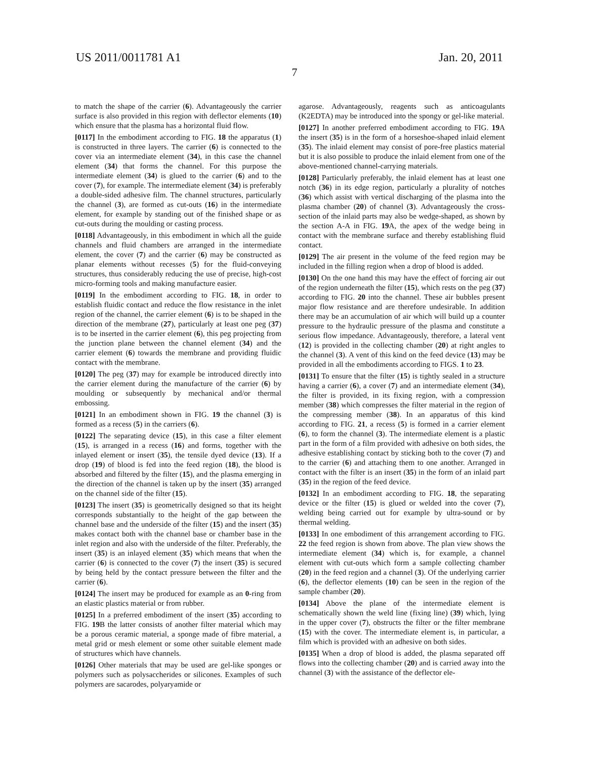US 2011/0011781 A1 Jan. 20, 2011
7
to match the shape of the carrier (6). Advantageously the carrier surface is also provided in this region with deflector elements (10) which ensure that the plasma has a horizontal fluid flow.
[0117] In the embodiment according to FIG. 18 the apparatus (1) is constructed in three layers. The carrier (6) is connected to the cover via an intermediate element (34), in this case the channel element (34) that forms the channel. For this purpose the intermediate element (34) is glued to the carrier (6) and to the cover (7), for example. The intermediate element (34) is preferably a double-sided adhesive film. The channel structures, particularly the channel (3), are formed as cut-outs (16) in the intermediate element, for example by standing out of the finished shape or as cut-outs during the moulding or casting process.
[0118] Advantageously, in this embodiment in which all the guide channels and fluid chambers are arranged in the intermediate element, the cover (7) and the carrier (6) may be constructed as planar elements without recesses (5) for the fluid-conveying structures, thus considerably reducing the use of precise, high-cost micro-forming tools and making manufacture easier.
[0119] In the embodiment according to FIG. 18, in order to establish fluidic contact and reduce the flow resistance in the inlet region of the channel, the carrier element (6) is to be shaped in the direction of the membrane (27), particularly at least one peg (37) is to be inserted in the carrier element (6), this peg projecting from the junction plane between the channel element (34) and the carrier element (6) towards the membrane and providing fluidic contact with the membrane.
[0120] The peg (37) may for example be introduced directly into the carrier element during the manufacture of the carrier (6) by moulding or subsequently by mechanical and/or thermal embossing.
[0121] In an embodiment shown in FIG. 19 the channel (3) is formed as a recess (5) in the carriers (6).
[0122] The separating device (15), in this case a filter element (15), is arranged in a recess (16) and forms, together with the inlayed element or insert (35), the tensile dyed device (13). If a drop (19) of blood is fed into the feed region (18), the blood is absorbed and filtered by the filter (15), and the plasma emerging in the direction of the channel is taken up by the insert (35) arranged on the channel side of the filter (15).
[0123] The insert (35) is geometrically designed so that its height corresponds substantially to the height of the gap between the channel base and the underside of the filter (15) and the insert (35) makes contact both with the channel base or chamber base in the inlet region and also with the underside of the filter. Preferably, the insert (35) is an inlayed element (35) which means that when the carrier (6) is connected to the cover (7) the insert (35) is secured by being held by the contact pressure between the filter and the carrier (6).
[0124] The insert may be produced for example as an 0-ring from an elastic plastics material or from rubber.
[0125] In a preferred embodiment of the insert (35) according to FIG. 19 B the latter consists of another filter material which may be a porous ceramic material, a sponge made of fibre material, a metal grid or mesh element or some other suitable element made of structures which have channels.
[0126] Other materials that may be used are gel-like sponges or polymers such as polysaccherides or silicones. Examples of such polymers are sacarodes, polyaryamide or
agarose. Advantageously, reagents such as anticoagulants (K2EDTA) may be introduced into the spongy or gel-like material.
[0127] In another preferred embodiment according to FIG. 19 A the insert (35) is in the form of a horseshoe-shaped inlaid element (35). The inlaid element may consist of pore-free plastics material but it is also possible to produce the inlaid element from one of the above-mentioned channel-carrying materials.
[0128] Particularly preferably, the inlaid element has at least one notch (36) in its edge region, particularly a plurality of notches (36) which assist with vertical discharging of the plasma into the plasma chamber (20) of channel (3). Advantageously the cross-section of the inlaid parts may also be wedge-shaped, as shown by the section A-A in FIG. 19 A, the apex of the wedge being in contact with the membrane surface and thereby establishing fluid contact.
[0129] The air present in the volume of the feed region may be included in the filling region when a drop of blood is added.
[0130] On the one hand this may have the effect of forcing air out of the region underneath the filter (15), which rests on the peg (37) according to FIG. 20 into the channel. These air bubbles present major flow resistance and are therefore undesirable. In addition there may be an accumulation of air which will build up a counter pressure to the hydraulic pressure of the plasma and constitute a serious flow impedance. Advantageously, therefore, a lateral vent (12) is provided in the collecting chamber (20) at right angles to the channel (3). A vent of this kind on the feed device (13) may be provided in all the embodiments according to FIGS. 1 to 23.
[0131] To ensure that the filter (15) is tightly sealed in a structure having a carrier (6), a cover (7) and an intermediate element (34), the filter is provided, in its fixing region, with a compression member (38) which compresses the filter material in the region of the compressing member (38). In an apparatus of this kind according to FIG. 21, a recess (5) is formed in a carrier element (6), to form the channel (3). The intermediate element is a plastic part in the form of a film provided with adhesive on both sides, the adhesive establishing contact by sticking both to the cover (7) and to the carrier (6) and attaching them to one another. Arranged in contact with the filter is an insert (35) in the form of an inlaid part (35) in the region of the feed device.
[0132] In an embodiment according to FIG. 18, the separating device or the filter (15) is glued or welded into the cover (7), welding being carried out for example by ultra-sound or by thermal welding.
[0133] In one embodiment of this arrangement according to FIG. 22 the feed region is shown from above. The plan view shows the intermediate element (34) which is, for example, a channel element with cut-outs which form a sample collecting chamber (20) in the feed region and a channel (3). Of the underlying carrier (6), the deflector elements (10) can be seen in the region of the sample chamber (20).
[0134] Above the plane of the intermediate element is schematically shown the weld line (fixing line) (39) which, lying in the upper cover (7), obstructs the filter or the filter membrane (15) with the cover. The intermediate element is, in particular, a film which is provided with an adhesive on both sides.
[0135] When a drop of blood is added, the plasma separated off flows into the collecting chamber (20) and is carried away into the channel (3) with the assistance of the deflector ele-